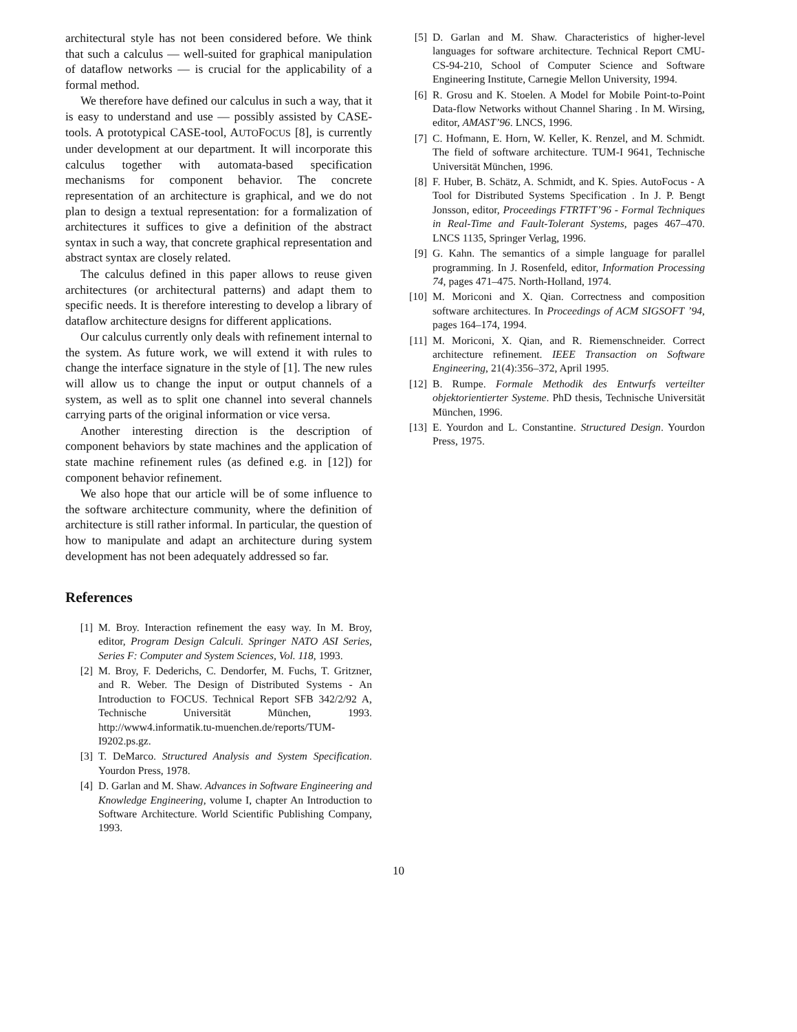architectural style has not been considered before. We think that such a calculus — well-suited for graphical manipulation of dataflow networks — is crucial for the applicability of a formal method.
We therefore have defined our calculus in such a way, that it is easy to understand and use — possibly assisted by CASE-tools. A prototypical CASE-tool, AUTOFOCUS [8], is currently under development at our department. It will incorporate this calculus together with automata-based specification mechanisms for component behavior. The concrete representation of an architecture is graphical, and we do not plan to design a textual representation: for a formalization of architectures it suffices to give a definition of the abstract syntax in such a way, that concrete graphical representation and abstract syntax are closely related.
The calculus defined in this paper allows to reuse given architectures (or architectural patterns) and adapt them to specific needs. It is therefore interesting to develop a library of dataflow architecture designs for different applications.
Our calculus currently only deals with refinement internal to the system. As future work, we will extend it with rules to change the interface signature in the style of [1]. The new rules will allow us to change the input or output channels of a system, as well as to split one channel into several channels carrying parts of the original information or vice versa.
Another interesting direction is the description of component behaviors by state machines and the application of state machine refinement rules (as defined e.g. in [12]) for component behavior refinement.
We also hope that our article will be of some influence to the software architecture community, where the definition of architecture is still rather informal. In particular, the question of how to manipulate and adapt an architecture during system development has not been adequately addressed so far.
References
[1] M. Broy. Interaction refinement the easy way. In M. Broy, editor, Program Design Calculi. Springer NATO ASI Series, Series F: Computer and System Sciences, Vol. 118, 1993.
[2] M. Broy, F. Dederichs, C. Dendorfer, M. Fuchs, T. Gritzner, and R. Weber. The Design of Distributed Systems - An Introduction to FOCUS. Technical Report SFB 342/2/92 A, Technische Universität München, 1993. http://www4.informatik.tu-muenchen.de/reports/TUM-I9202.ps.gz.
[3] T. DeMarco. Structured Analysis and System Specification. Yourdon Press, 1978.
[4] D. Garlan and M. Shaw. Advances in Software Engineering and Knowledge Engineering, volume I, chapter An Introduction to Software Architecture. World Scientific Publishing Company, 1993.
[5] D. Garlan and M. Shaw. Characteristics of higher-level languages for software architecture. Technical Report CMU-CS-94-210, School of Computer Science and Software Engineering Institute, Carnegie Mellon University, 1994.
[6] R. Grosu and K. Stoelen. A Model for Mobile Point-to-Point Data-flow Networks without Channel Sharing . In M. Wirsing, editor, AMAST’96. LNCS, 1996.
[7] C. Hofmann, E. Horn, W. Keller, K. Renzel, and M. Schmidt. The field of software architecture. TUM-I 9641, Technische Universität München, 1996.
[8] F. Huber, B. Schätz, A. Schmidt, and K. Spies. AutoFocus - A Tool for Distributed Systems Specification . In J. P. Bengt Jonsson, editor, Proceedings FTRTFT’96 - Formal Techniques in Real-Time and Fault-Tolerant Systems, pages 467–470. LNCS 1135, Springer Verlag, 1996.
[9] G. Kahn. The semantics of a simple language for parallel programming. In J. Rosenfeld, editor, Information Processing 74, pages 471–475. North-Holland, 1974.
[10] M. Moriconi and X. Qian. Correctness and composition software architectures. In Proceedings of ACM SIGSOFT ’94, pages 164–174, 1994.
[11] M. Moriconi, X. Qian, and R. Riemenschneider. Correct architecture refinement. IEEE Transaction on Software Engineering, 21(4):356–372, April 1995.
[12] B. Rumpe. Formale Methodik des Entwurfs verteilter objektorientierter Systeme. PhD thesis, Technische Universität München, 1996.
[13] E. Yourdon and L. Constantine. Structured Design. Yourdon Press, 1975.
10